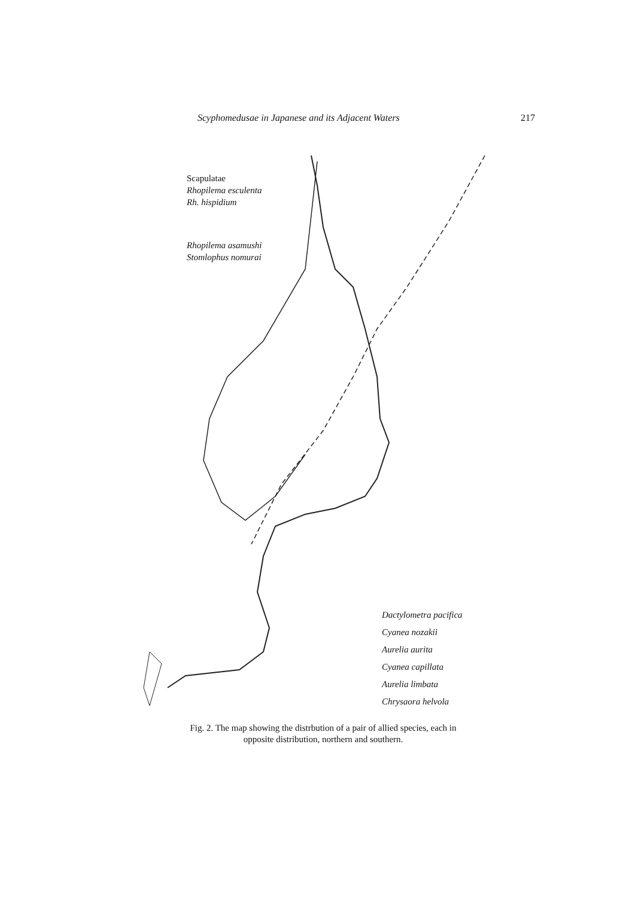Scyphomedusae in Japanese and its Adjacent Waters 217
Scapulatae
Rhopilema esculenta
Rh. hispidium
Rhopilema asamushi
Stomlophus nomurai
Dactylometra pacifica
Cyanea nozakii
Aurelia aurita
Cyanea capillata
Aurelia limbata
Chrysaora helvola
Fig. 2. The map showing the distrbution of a pair of allied species, each in
opposite distribution, northern and southern.